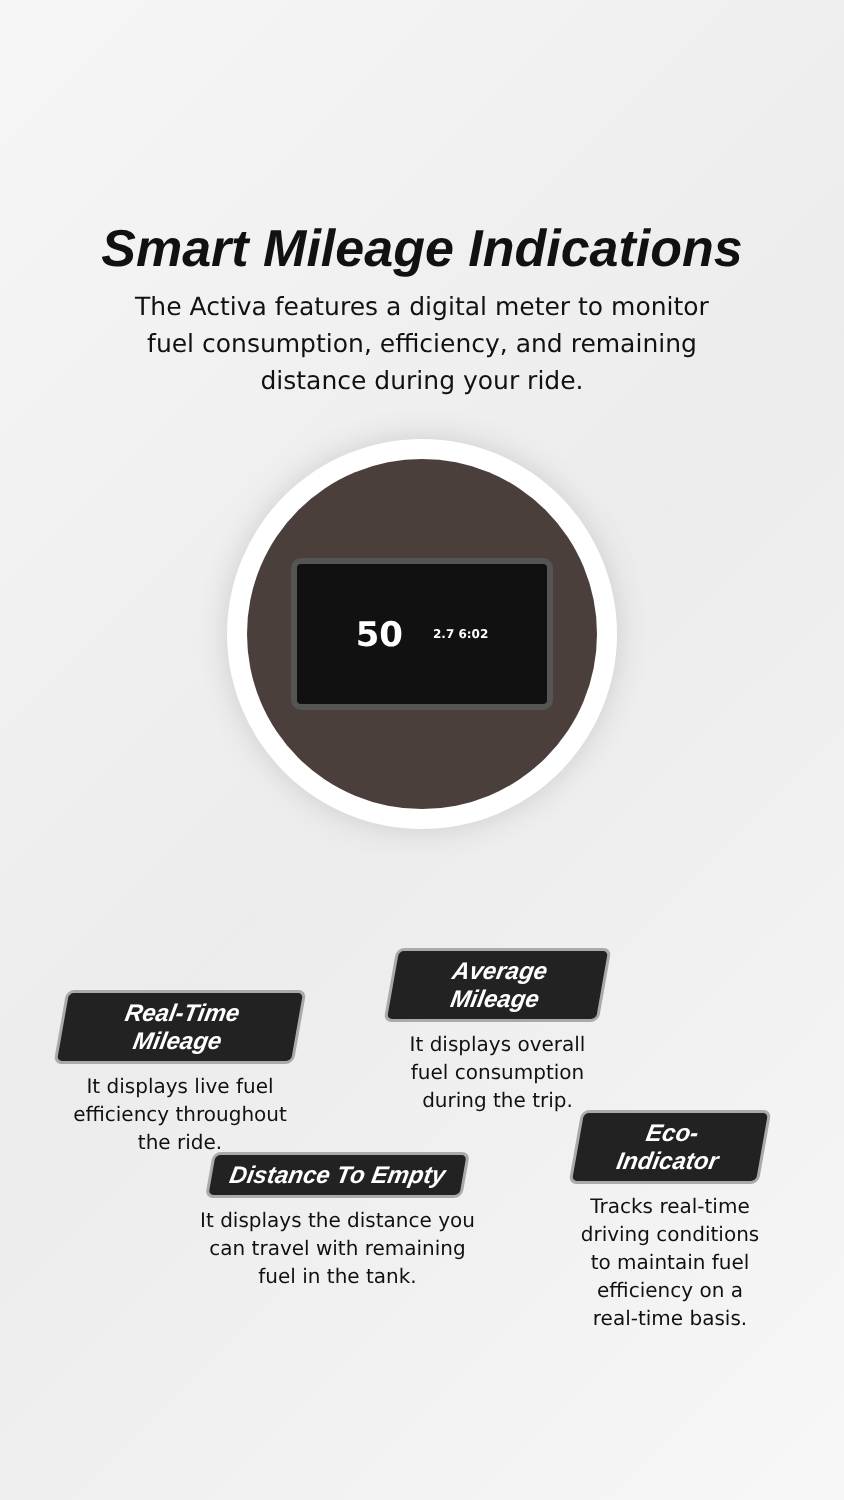Smart Mileage Indications
The Activa features a digital meter to monitor fuel consumption, efficiency, and remaining distance during your ride.
50 2.7 6:02
Real-Time Mileage
It displays live fuel efficiency throughout the ride.
Average Mileage
It displays overall fuel consumption during the trip.
Eco-Indicator
Tracks real-time driving conditions to maintain fuel efficiency on a real-time basis.
Distance To Empty
It displays the distance you can travel with remaining fuel in the tank.